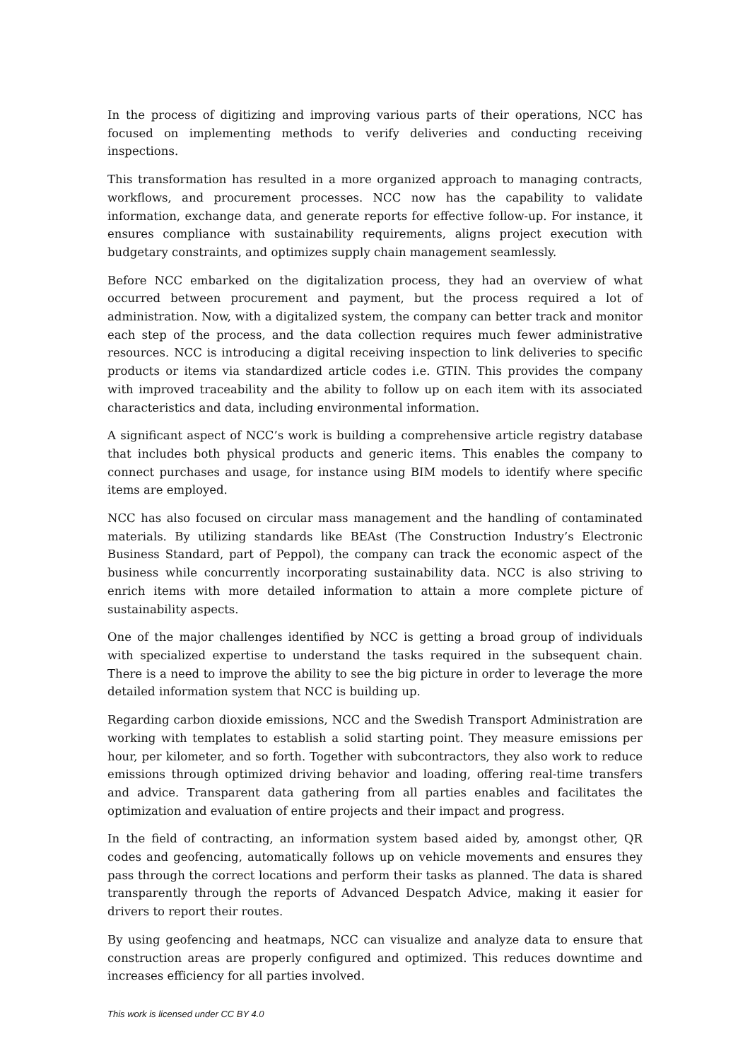In the process of digitizing and improving various parts of their operations, NCC has focused on implementing methods to verify deliveries and conducting receiving inspections.
This transformation has resulted in a more organized approach to managing contracts, workflows, and procurement processes. NCC now has the capability to validate information, exchange data, and generate reports for effective follow-up. For instance, it ensures compliance with sustainability requirements, aligns project execution with budgetary constraints, and optimizes supply chain management seamlessly.
Before NCC embarked on the digitalization process, they had an overview of what occurred between procurement and payment, but the process required a lot of administration. Now, with a digitalized system, the company can better track and monitor each step of the process, and the data collection requires much fewer administrative resources. NCC is introducing a digital receiving inspection to link deliveries to specific products or items via standardized article codes i.e. GTIN. This provides the company with improved traceability and the ability to follow up on each item with its associated characteristics and data, including environmental information.
A significant aspect of NCC’s work is building a comprehensive article registry database that includes both physical products and generic items. This enables the company to connect purchases and usage, for instance using BIM models to identify where specific items are employed.
NCC has also focused on circular mass management and the handling of contaminated materials. By utilizing standards like BEAst (The Construction Industry’s Electronic Business Standard, part of Peppol), the company can track the economic aspect of the business while concurrently incorporating sustainability data. NCC is also striving to enrich items with more detailed information to attain a more complete picture of sustainability aspects.
One of the major challenges identified by NCC is getting a broad group of individuals with specialized expertise to understand the tasks required in the subsequent chain. There is a need to improve the ability to see the big picture in order to leverage the more detailed information system that NCC is building up.
Regarding carbon dioxide emissions, NCC and the Swedish Transport Administration are working with templates to establish a solid starting point. They measure emissions per hour, per kilometer, and so forth. Together with subcontractors, they also work to reduce emissions through optimized driving behavior and loading, offering real-time transfers and advice. Transparent data gathering from all parties enables and facilitates the optimization and evaluation of entire projects and their impact and progress.
In the field of contracting, an information system based aided by, amongst other, QR codes and geofencing, automatically follows up on vehicle movements and ensures they pass through the correct locations and perform their tasks as planned. The data is shared transparently through the reports of Advanced Despatch Advice, making it easier for drivers to report their routes.
By using geofencing and heatmaps, NCC can visualize and analyze data to ensure that construction areas are properly configured and optimized. This reduces downtime and increases efficiency for all parties involved.
This work is licensed under CC BY 4.0